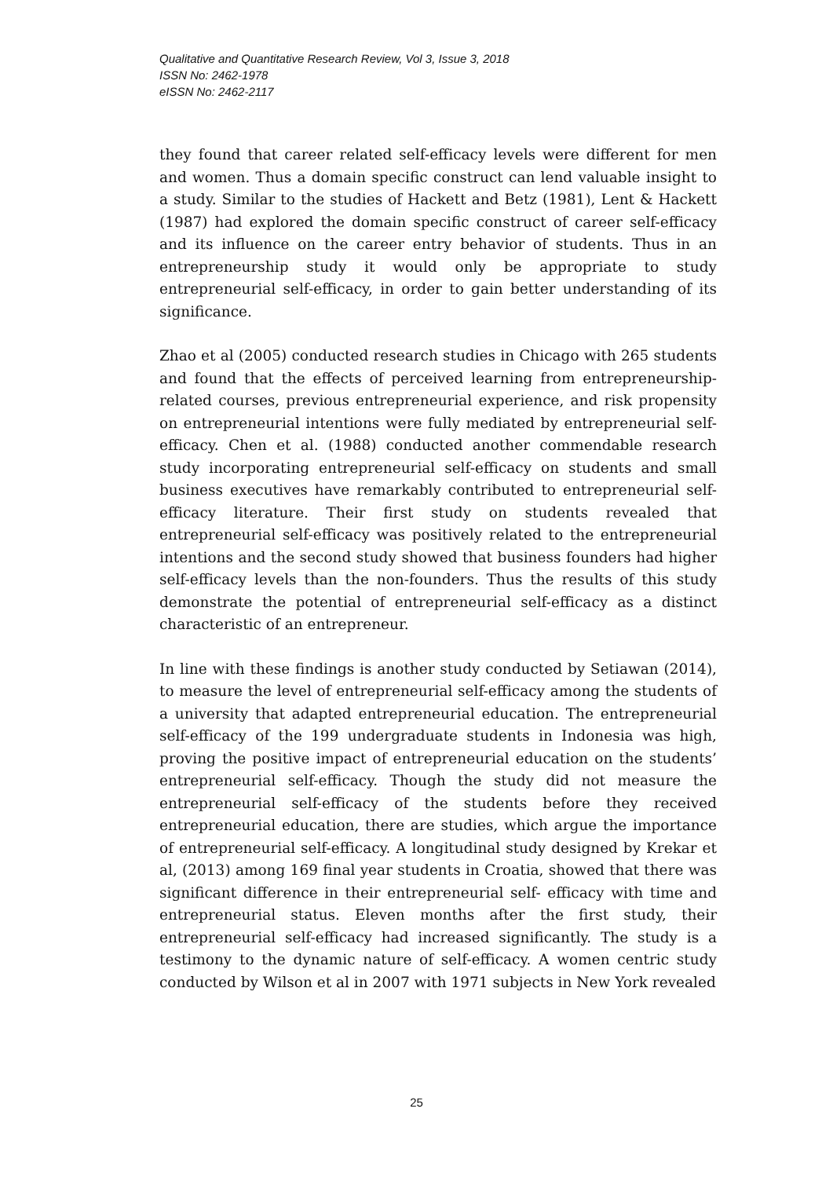Qualitative and Quantitative Research Review, Vol 3, Issue 3, 2018
ISSN No: 2462-1978
eISSN No: 2462-2117
they found that career related self-efficacy levels were different for men and women. Thus a domain specific construct can lend valuable insight to a study. Similar to the studies of Hackett and Betz (1981), Lent & Hackett (1987) had explored the domain specific construct of career self-efficacy and its influence on the career entry behavior of students. Thus in an entrepreneurship study it would only be appropriate to study entrepreneurial self-efficacy, in order to gain better understanding of its significance.
Zhao et al (2005) conducted research studies in Chicago with 265 students and found that the effects of perceived learning from entrepreneurship-related courses, previous entrepreneurial experience, and risk propensity on entrepreneurial intentions were fully mediated by entrepreneurial self-efficacy. Chen et al. (1988) conducted another commendable research study incorporating entrepreneurial self-efficacy on students and small business executives have remarkably contributed to entrepreneurial self-efficacy literature. Their first study on students revealed that entrepreneurial self-efficacy was positively related to the entrepreneurial intentions and the second study showed that business founders had higher self-efficacy levels than the non-founders. Thus the results of this study demonstrate the potential of entrepreneurial self-efficacy as a distinct characteristic of an entrepreneur.
In line with these findings is another study conducted by Setiawan (2014), to measure the level of entrepreneurial self-efficacy among the students of a university that adapted entrepreneurial education. The entrepreneurial self-efficacy of the 199 undergraduate students in Indonesia was high, proving the positive impact of entrepreneurial education on the students’ entrepreneurial self-efficacy. Though the study did not measure the entrepreneurial self-efficacy of the students before they received entrepreneurial education, there are studies, which argue the importance of entrepreneurial self-efficacy. A longitudinal study designed by Krekar et al, (2013) among 169 final year students in Croatia, showed that there was significant difference in their entrepreneurial self- efficacy with time and entrepreneurial status. Eleven months after the first study, their entrepreneurial self-efficacy had increased significantly. The study is a testimony to the dynamic nature of self-efficacy. A women centric study conducted by Wilson et al in 2007 with 1971 subjects in New York revealed
25